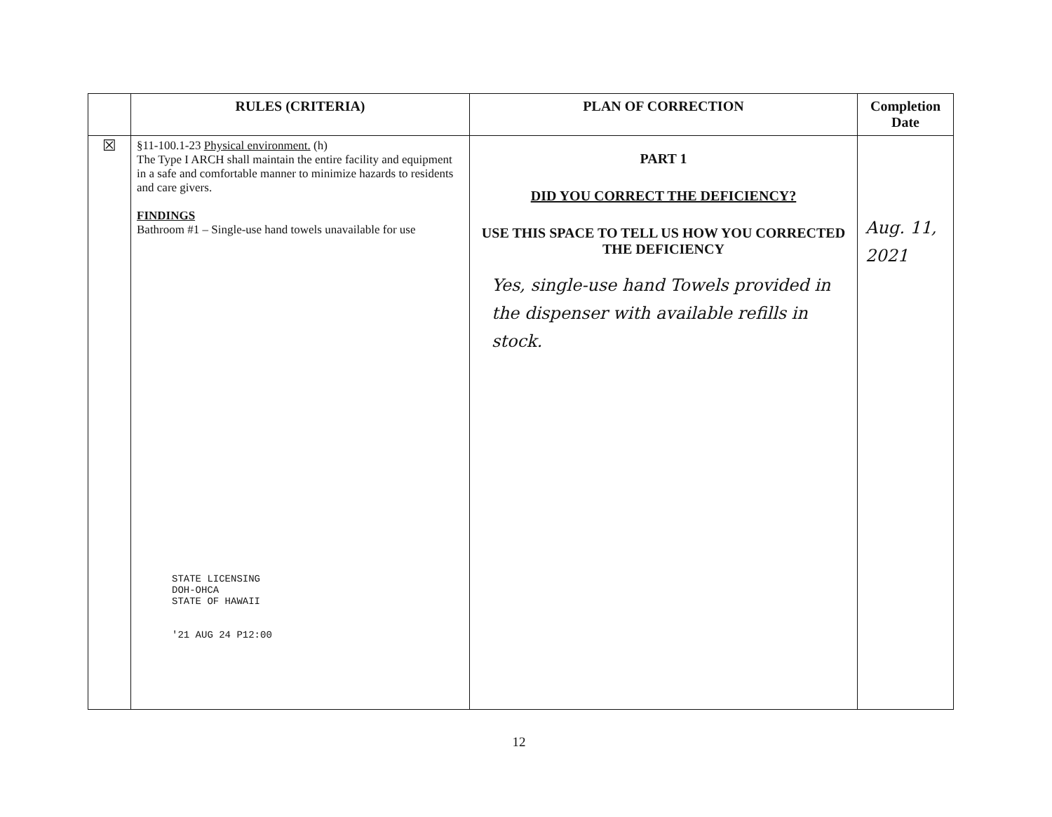| | RULES (CRITERIA) | PLAN OF CORRECTION | Completion Date |
| --- | --- | --- | --- |
| ☒ | §11-100.1-23 Physical environment. (h) The Type I ARCH shall maintain the entire facility and equipment in a safe and comfortable manner to minimize hazards to residents and care givers. FINDINGS Bathroom #1 – Single-use hand towels unavailable for use STATE LICENSING DOH-OHCA STATE OF HAWAII '21 AUG 24 P12:00 | PART 1 DID YOU CORRECT THE DEFICIENCY? USE THIS SPACE TO TELL US HOW YOU CORRECTED THE DEFICIENCY Yes, single-use hand Towels provided in the dispenser with available refills in stock. | Aug. 11, 2021 |
12